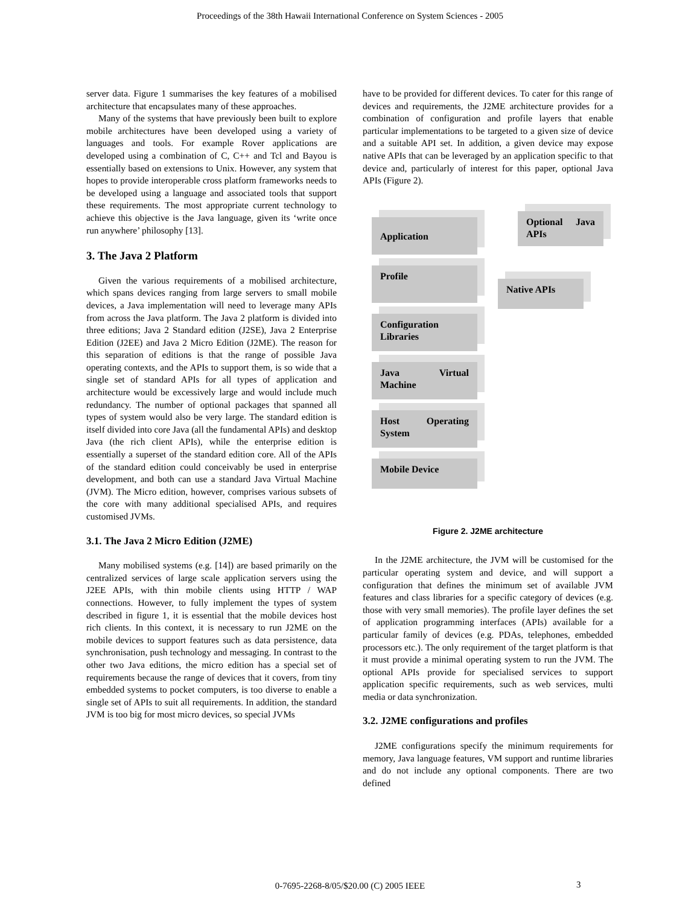Proceedings of the 38th Hawaii International Conference on System Sciences - 2005
server data. Figure 1 summarises the key features of a mobilised architecture that encapsulates many of these approaches.
Many of the systems that have previously been built to explore mobile architectures have been developed using a variety of languages and tools. For example Rover applications are developed using a combination of C, C++ and Tcl and Bayou is essentially based on extensions to Unix. However, any system that hopes to provide interoperable cross platform frameworks needs to be developed using a language and associated tools that support these requirements. The most appropriate current technology to achieve this objective is the Java language, given its ‘write once run anywhere’ philosophy [13].
3. The Java 2 Platform
Given the various requirements of a mobilised architecture, which spans devices ranging from large servers to small mobile devices, a Java implementation will need to leverage many APIs from across the Java platform. The Java 2 platform is divided into three editions; Java 2 Standard edition (J2SE), Java 2 Enterprise Edition (J2EE) and Java 2 Micro Edition (J2ME). The reason for this separation of editions is that the range of possible Java operating contexts, and the APIs to support them, is so wide that a single set of standard APIs for all types of application and architecture would be excessively large and would include much redundancy. The number of optional packages that spanned all types of system would also be very large. The standard edition is itself divided into core Java (all the fundamental APIs) and desktop Java (the rich client APIs), while the enterprise edition is essentially a superset of the standard edition core. All of the APIs of the standard edition could conceivably be used in enterprise development, and both can use a standard Java Virtual Machine (JVM). The Micro edition, however, comprises various subsets of the core with many additional specialised APIs, and requires customised JVMs.
3.1. The Java 2 Micro Edition (J2ME)
Many mobilised systems (e.g. [14]) are based primarily on the centralized services of large scale application servers using the J2EE APIs, with thin mobile clients using HTTP / WAP connections. However, to fully implement the types of system described in figure 1, it is essential that the mobile devices host rich clients. In this context, it is necessary to run J2ME on the mobile devices to support features such as data persistence, data synchronisation, push technology and messaging. In contrast to the other two Java editions, the micro edition has a special set of requirements because the range of devices that it covers, from tiny embedded systems to pocket computers, is too diverse to enable a single set of APIs to suit all requirements. In addition, the standard JVM is too big for most micro devices, so special JVMs
have to be provided for different devices. To cater for this range of devices and requirements, the J2ME architecture provides for a combination of configuration and profile layers that enable particular implementations to be targeted to a given size of device and a suitable API set. In addition, a given device may expose native APIs that can be leveraged by an application specific to that device and, particularly of interest for this paper, optional Java APIs (Figure 2).
Application
Optional Java APIs
Profile
Native APIs
Configuration Libraries
Java Virtual Machine
Host Operating System
Mobile Device
Figure 2. J2ME architecture
In the J2ME architecture, the JVM will be customised for the particular operating system and device, and will support a configuration that defines the minimum set of available JVM features and class libraries for a specific category of devices (e.g. those with very small memories). The profile layer defines the set of application programming interfaces (APIs) available for a particular family of devices (e.g. PDAs, telephones, embedded processors etc.). The only requirement of the target platform is that it must provide a minimal operating system to run the JVM. The optional APIs provide for specialised services to support application specific requirements, such as web services, multi media or data synchronization.
3.2. J2ME configurations and profiles
J2ME configurations specify the minimum requirements for memory, Java language features, VM support and runtime libraries and do not include any optional components. There are two defined
0-7695-2268-8/05/$20.00 (C) 2005 IEEE 3